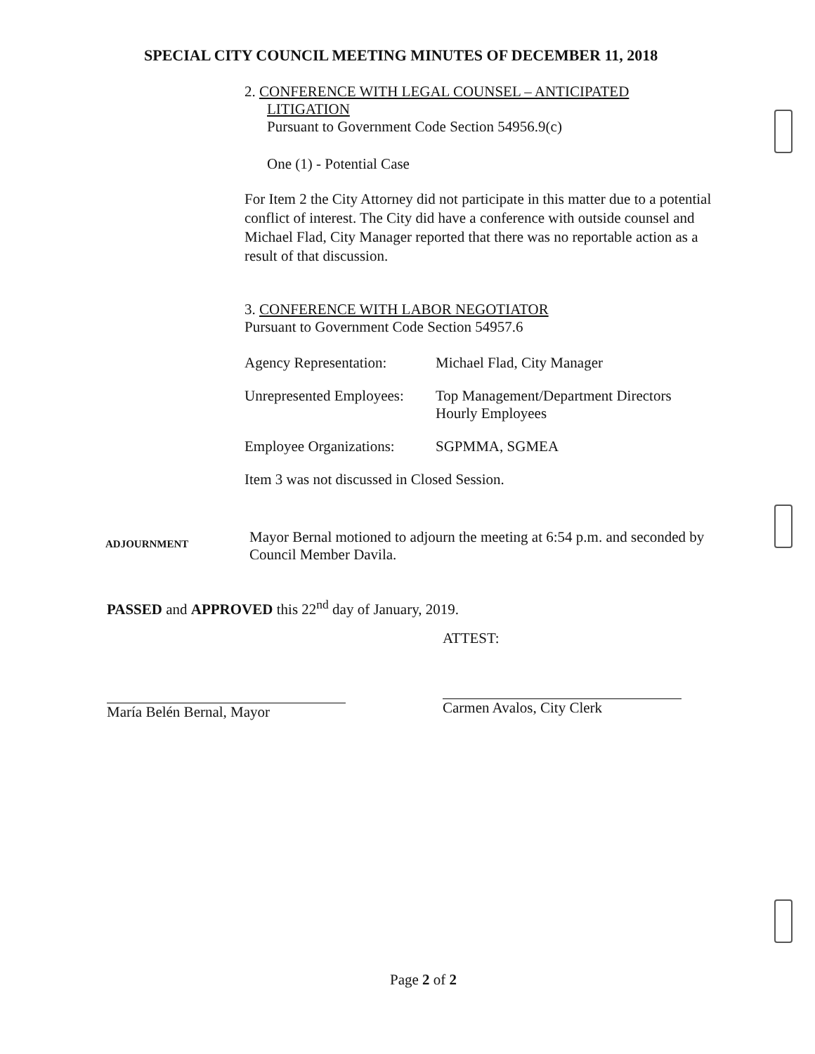SPECIAL CITY COUNCIL MEETING MINUTES OF DECEMBER 11, 2018
2. CONFERENCE WITH LEGAL COUNSEL – ANTICIPATED
LITIGATION
Pursuant to Government Code Section 54956.9(c)
One (1) - Potential Case
For Item 2 the City Attorney did not participate in this matter due to a potential conflict of interest. The City did have a conference with outside counsel and Michael Flad, City Manager reported that there was no reportable action as a result of that discussion.
3. CONFERENCE WITH LABOR NEGOTIATOR
Pursuant to Government Code Section 54957.6
Agency Representation:
Michael Flad, City Manager
Unrepresented Employees:
Top Management/Department Directors
Hourly Employees
Employee Organizations:
SGPMMA, SGMEA
Item 3 was not discussed in Closed Session.
ADJOURNMENT
Mayor Bernal motioned to adjourn the meeting at 6:54 p.m. and seconded by Council Member Davila.
PASSED and APPROVED this 22<sup>nd</sup> day of January, 2019.
María Belén Bernal, Mayor
ATTEST:
Carmen Avalos, City Clerk
Page 2 of 2